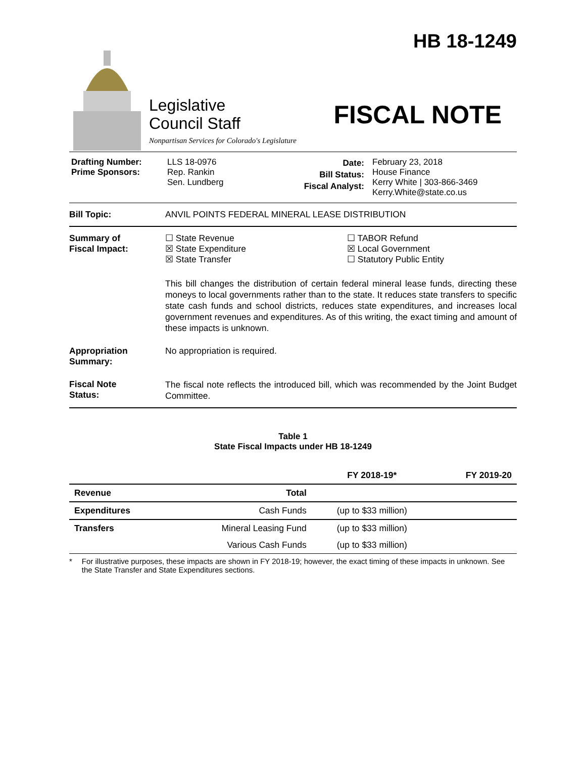Legislative
Council Staff
Nonpartisan Services for Colorado's Legislature
HB 18-1249
FISCAL NOTE
Drafting Number:
Prime Sponsors:
LLS 18-0976
Rep. Rankin
Sen. Lundberg
Date:
Bill Status:
Fiscal Analyst:
February 23, 2018
House Finance
Kerry White | 303-866-3469
Kerry.White@state.co.us
Bill Topic: ANVIL POINTS FEDERAL MINERAL LEASE DISTRIBUTION
Summary of
Fiscal Impact:
☐ State Revenue
☒ State Expenditure
☒ State Transfer
☐ TABOR Refund
☒ Local Government
☐ Statutory Public Entity
This bill changes the distribution of certain federal mineral lease funds, directing these moneys to local governments rather than to the state. It reduces state transfers to specific state cash funds and school districts, reduces state expenditures, and increases local government revenues and expenditures. As of this writing, the exact timing and amount of these impacts is unknown.
Appropriation
Summary:
No appropriation is required.
Fiscal Note
Status:
The fiscal note reflects the introduced bill, which was recommended by the Joint Budget Committee.
Table 1
State Fiscal Impacts under HB 18-1249
| | | FY 2018-19* | FY 2019-20 |
| --- | --- | --- | --- |
| Revenue | Total | | |
| Expenditures | Cash Funds | (up to $33 million) | |
| Transfers | Mineral Leasing Fund | (up to $33 million) | |
| | Various Cash Funds | (up to $33 million) | |
* For illustrative purposes, these impacts are shown in FY 2018-19; however, the exact timing of these impacts in unknown. See the State Transfer and State Expenditures sections.